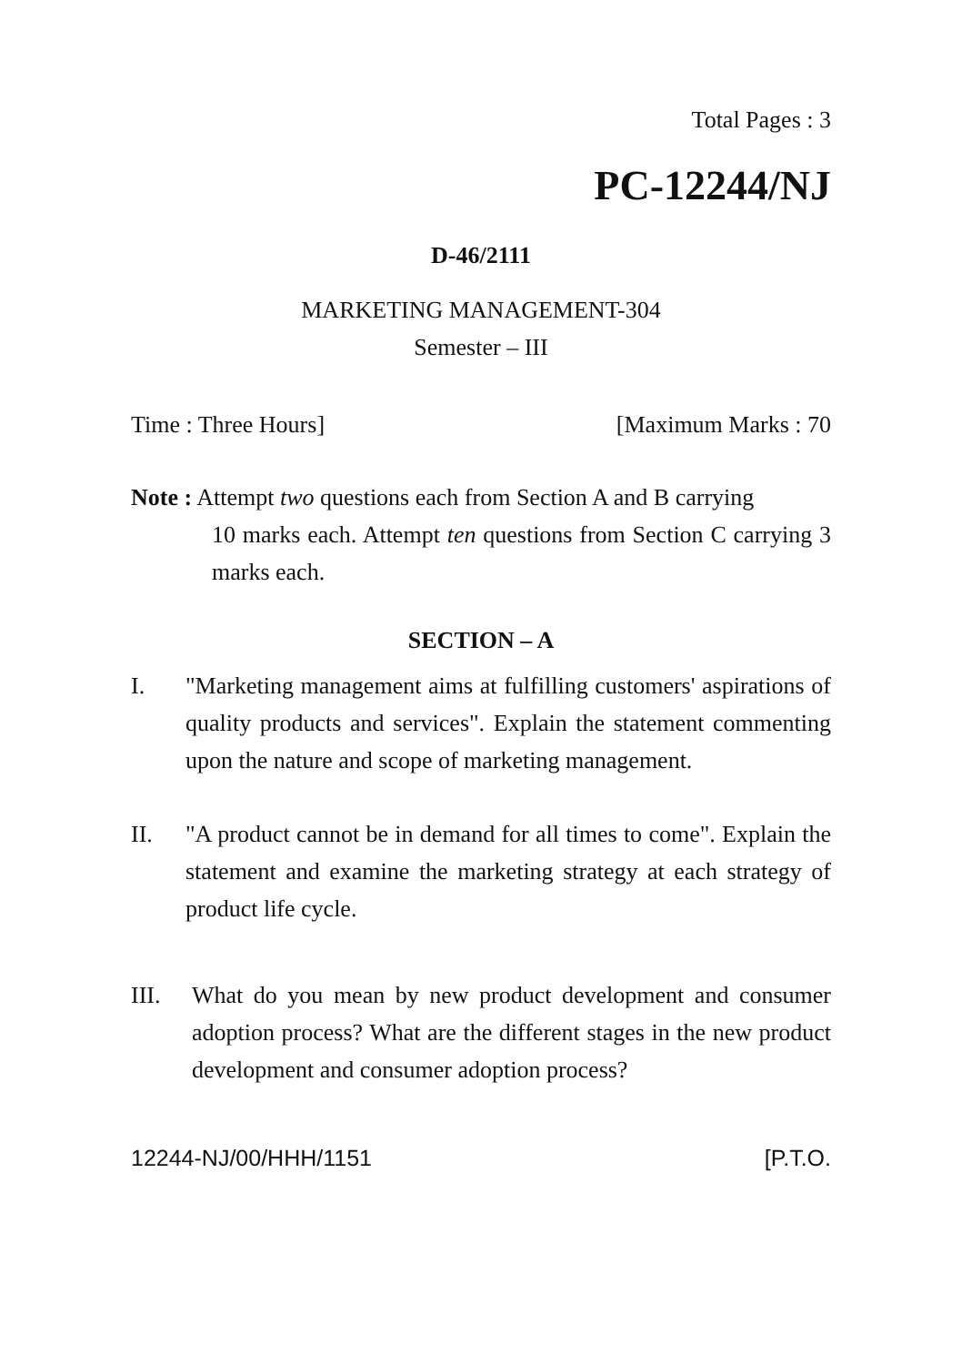Total Pages : 3
PC-12244/NJ
D-46/2111
MARKETING MANAGEMENT-304
Semester – III
Time : Three Hours] [Maximum Marks : 70
Note : Attempt two questions each from Section A and B carrying
10 marks each. Attempt ten questions from Section C carrying 3 marks each.
SECTION – A
I. "Marketing management aims at fulfilling customers' aspirations of quality products and services". Explain the statement commenting upon the nature and scope of marketing management.
II. "A product cannot be in demand for all times to come". Explain the statement and examine the marketing strategy at each strategy of product life cycle.
III. What do you mean by new product development and consumer adoption process? What are the different stages in the new product development and consumer adoption process?
12244-NJ/00/HHH/1151 [P.T.O.